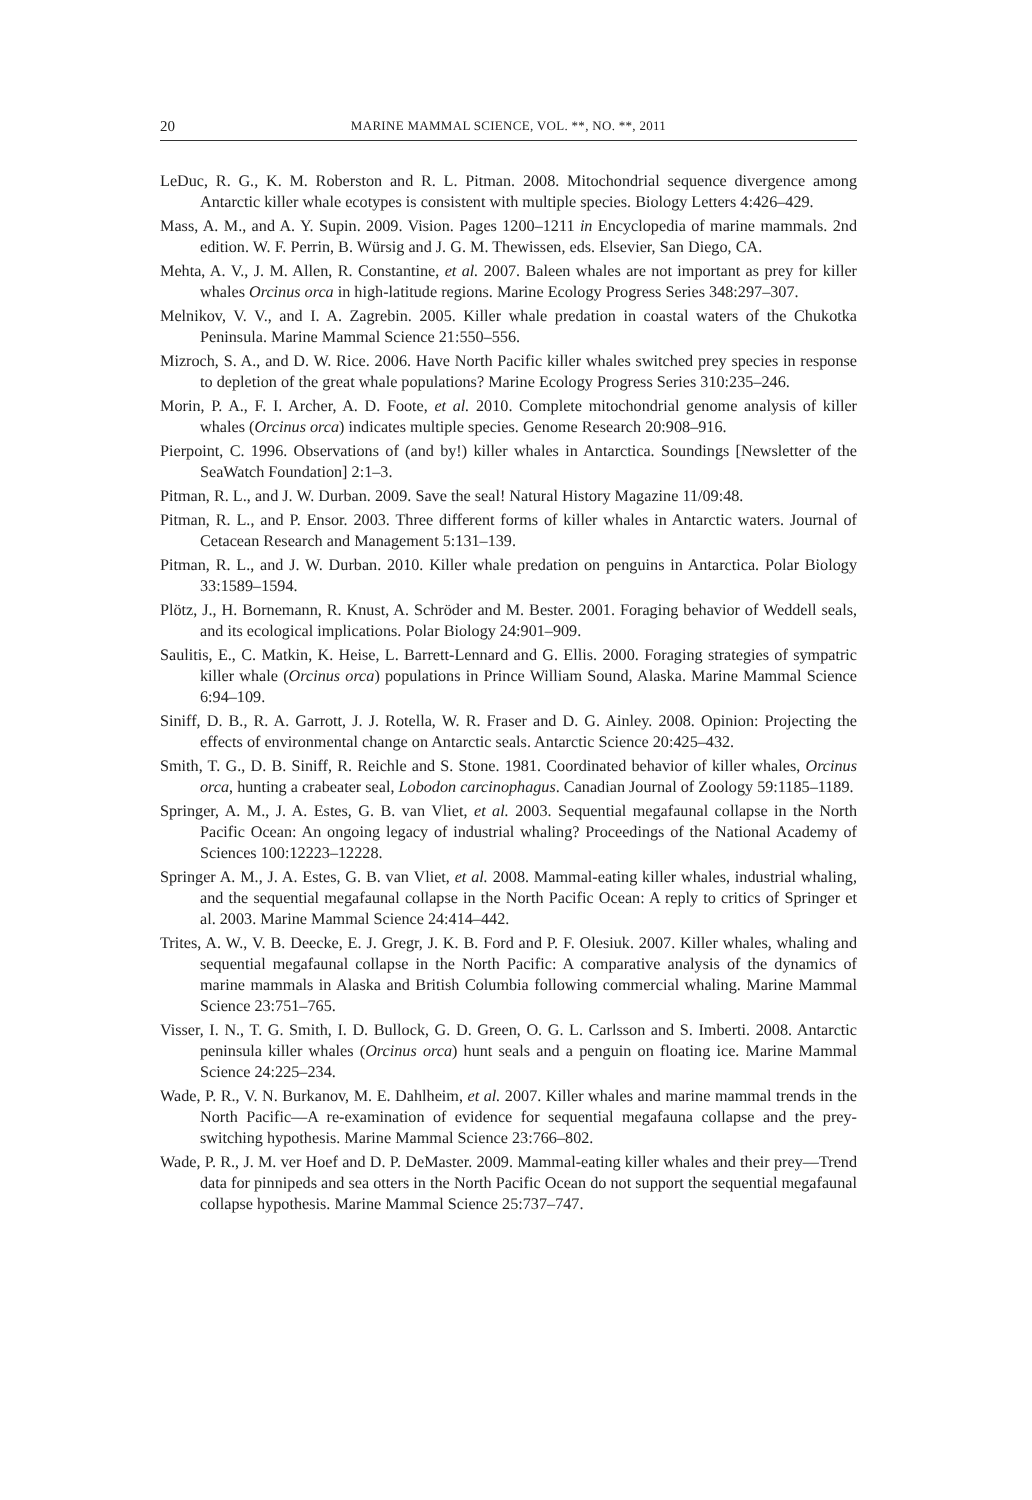20 MARINE MAMMAL SCIENCE, VOL. **, NO. **, 2011
LeDuc, R. G., K. M. Roberston and R. L. Pitman. 2008. Mitochondrial sequence divergence among Antarctic killer whale ecotypes is consistent with multiple species. Biology Letters 4:426–429.
Mass, A. M., and A. Y. Supin. 2009. Vision. Pages 1200–1211 in Encyclopedia of marine mammals. 2nd edition. W. F. Perrin, B. Würsig and J. G. M. Thewissen, eds. Elsevier, San Diego, CA.
Mehta, A. V., J. M. Allen, R. Constantine, et al. 2007. Baleen whales are not important as prey for killer whales Orcinus orca in high-latitude regions. Marine Ecology Progress Series 348:297–307.
Melnikov, V. V., and I. A. Zagrebin. 2005. Killer whale predation in coastal waters of the Chukotka Peninsula. Marine Mammal Science 21:550–556.
Mizroch, S. A., and D. W. Rice. 2006. Have North Pacific killer whales switched prey species in response to depletion of the great whale populations? Marine Ecology Progress Series 310:235–246.
Morin, P. A., F. I. Archer, A. D. Foote, et al. 2010. Complete mitochondrial genome analysis of killer whales (Orcinus orca) indicates multiple species. Genome Research 20:908–916.
Pierpoint, C. 1996. Observations of (and by!) killer whales in Antarctica. Soundings [Newsletter of the SeaWatch Foundation] 2:1–3.
Pitman, R. L., and J. W. Durban. 2009. Save the seal! Natural History Magazine 11/09:48.
Pitman, R. L., and P. Ensor. 2003. Three different forms of killer whales in Antarctic waters. Journal of Cetacean Research and Management 5:131–139.
Pitman, R. L., and J. W. Durban. 2010. Killer whale predation on penguins in Antarctica. Polar Biology 33:1589–1594.
Plötz, J., H. Bornemann, R. Knust, A. Schröder and M. Bester. 2001. Foraging behavior of Weddell seals, and its ecological implications. Polar Biology 24:901–909.
Saulitis, E., C. Matkin, K. Heise, L. Barrett-Lennard and G. Ellis. 2000. Foraging strategies of sympatric killer whale (Orcinus orca) populations in Prince William Sound, Alaska. Marine Mammal Science 6:94–109.
Siniff, D. B., R. A. Garrott, J. J. Rotella, W. R. Fraser and D. G. Ainley. 2008. Opinion: Projecting the effects of environmental change on Antarctic seals. Antarctic Science 20:425–432.
Smith, T. G., D. B. Siniff, R. Reichle and S. Stone. 1981. Coordinated behavior of killer whales, Orcinus orca, hunting a crabeater seal, Lobodon carcinophagus. Canadian Journal of Zoology 59:1185–1189.
Springer, A. M., J. A. Estes, G. B. van Vliet, et al. 2003. Sequential megafaunal collapse in the North Pacific Ocean: An ongoing legacy of industrial whaling? Proceedings of the National Academy of Sciences 100:12223–12228.
Springer A. M., J. A. Estes, G. B. van Vliet, et al. 2008. Mammal-eating killer whales, industrial whaling, and the sequential megafaunal collapse in the North Pacific Ocean: A reply to critics of Springer et al. 2003. Marine Mammal Science 24:414–442.
Trites, A. W., V. B. Deecke, E. J. Gregr, J. K. B. Ford and P. F. Olesiuk. 2007. Killer whales, whaling and sequential megafaunal collapse in the North Pacific: A comparative analysis of the dynamics of marine mammals in Alaska and British Columbia following commercial whaling. Marine Mammal Science 23:751–765.
Visser, I. N., T. G. Smith, I. D. Bullock, G. D. Green, O. G. L. Carlsson and S. Imberti. 2008. Antarctic peninsula killer whales (Orcinus orca) hunt seals and a penguin on floating ice. Marine Mammal Science 24:225–234.
Wade, P. R., V. N. Burkanov, M. E. Dahlheim, et al. 2007. Killer whales and marine mammal trends in the North Pacific—A re-examination of evidence for sequential megafauna collapse and the prey-switching hypothesis. Marine Mammal Science 23:766–802.
Wade, P. R., J. M. ver Hoef and D. P. DeMaster. 2009. Mammal-eating killer whales and their prey—Trend data for pinnipeds and sea otters in the North Pacific Ocean do not support the sequential megafaunal collapse hypothesis. Marine Mammal Science 25:737–747.